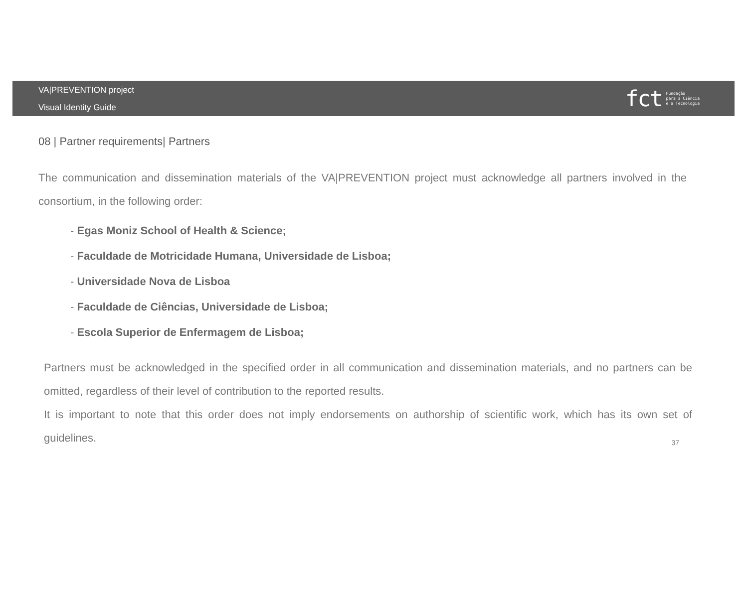VA|PREVENTION project
Visual Identity Guide
fct Fundação
para a Ciência
e a Tecnologia
08 | Partner requirements| Partners
The communication and dissemination materials of the VA|PREVENTION project must acknowledge all partners involved in the consortium, in the following order:
- Egas Moniz School of Health & Science;
- Faculdade de Motricidade Humana, Universidade de Lisboa;
- Universidade Nova de Lisboa
- Faculdade de Ciências, Universidade de Lisboa;
- Escola Superior de Enfermagem de Lisboa;
Partners must be acknowledged in the specified order in all communication and dissemination materials, and no partners can be omitted, regardless of their level of contribution to the reported results.
It is important to note that this order does not imply endorsements on authorship of scientific work, which has its own set of guidelines.
37